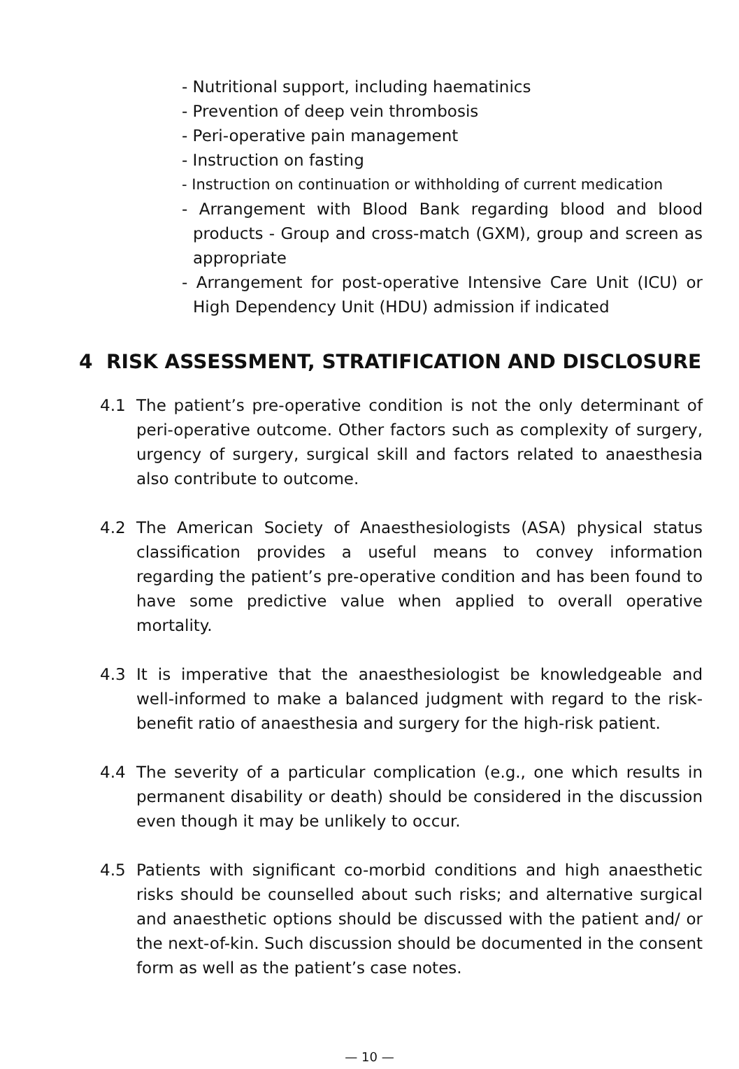- Nutritional support, including haematinics
- Prevention of deep vein thrombosis
- Peri-operative pain management
- Instruction on fasting
- Instruction on continuation or withholding of current medication
- Arrangement with Blood Bank regarding blood and blood products - Group and cross-match (GXM), group and screen as appropriate
- Arrangement for post-operative Intensive Care Unit (ICU) or High Dependency Unit (HDU) admission if indicated
4 RISK ASSESSMENT, STRATIFICATION AND DISCLOSURE
4.1 The patient’s pre-operative condition is not the only determinant of peri-operative outcome. Other factors such as complexity of surgery, urgency of surgery, surgical skill and factors related to anaesthesia also contribute to outcome.
4.2 The American Society of Anaesthesiologists (ASA) physical status classification provides a useful means to convey information regarding the patient’s pre-operative condition and has been found to have some predictive value when applied to overall operative mortality.
4.3 It is imperative that the anaesthesiologist be knowledgeable and well-informed to make a balanced judgment with regard to the risk-benefit ratio of anaesthesia and surgery for the high-risk patient.
4.4 The severity of a particular complication (e.g., one which results in permanent disability or death) should be considered in the discussion even though it may be unlikely to occur.
4.5 Patients with significant co-morbid conditions and high anaesthetic risks should be counselled about such risks; and alternative surgical and anaesthetic options should be discussed with the patient and/ or the next-of-kin. Such discussion should be documented in the consent form as well as the patient’s case notes.
— 10 —